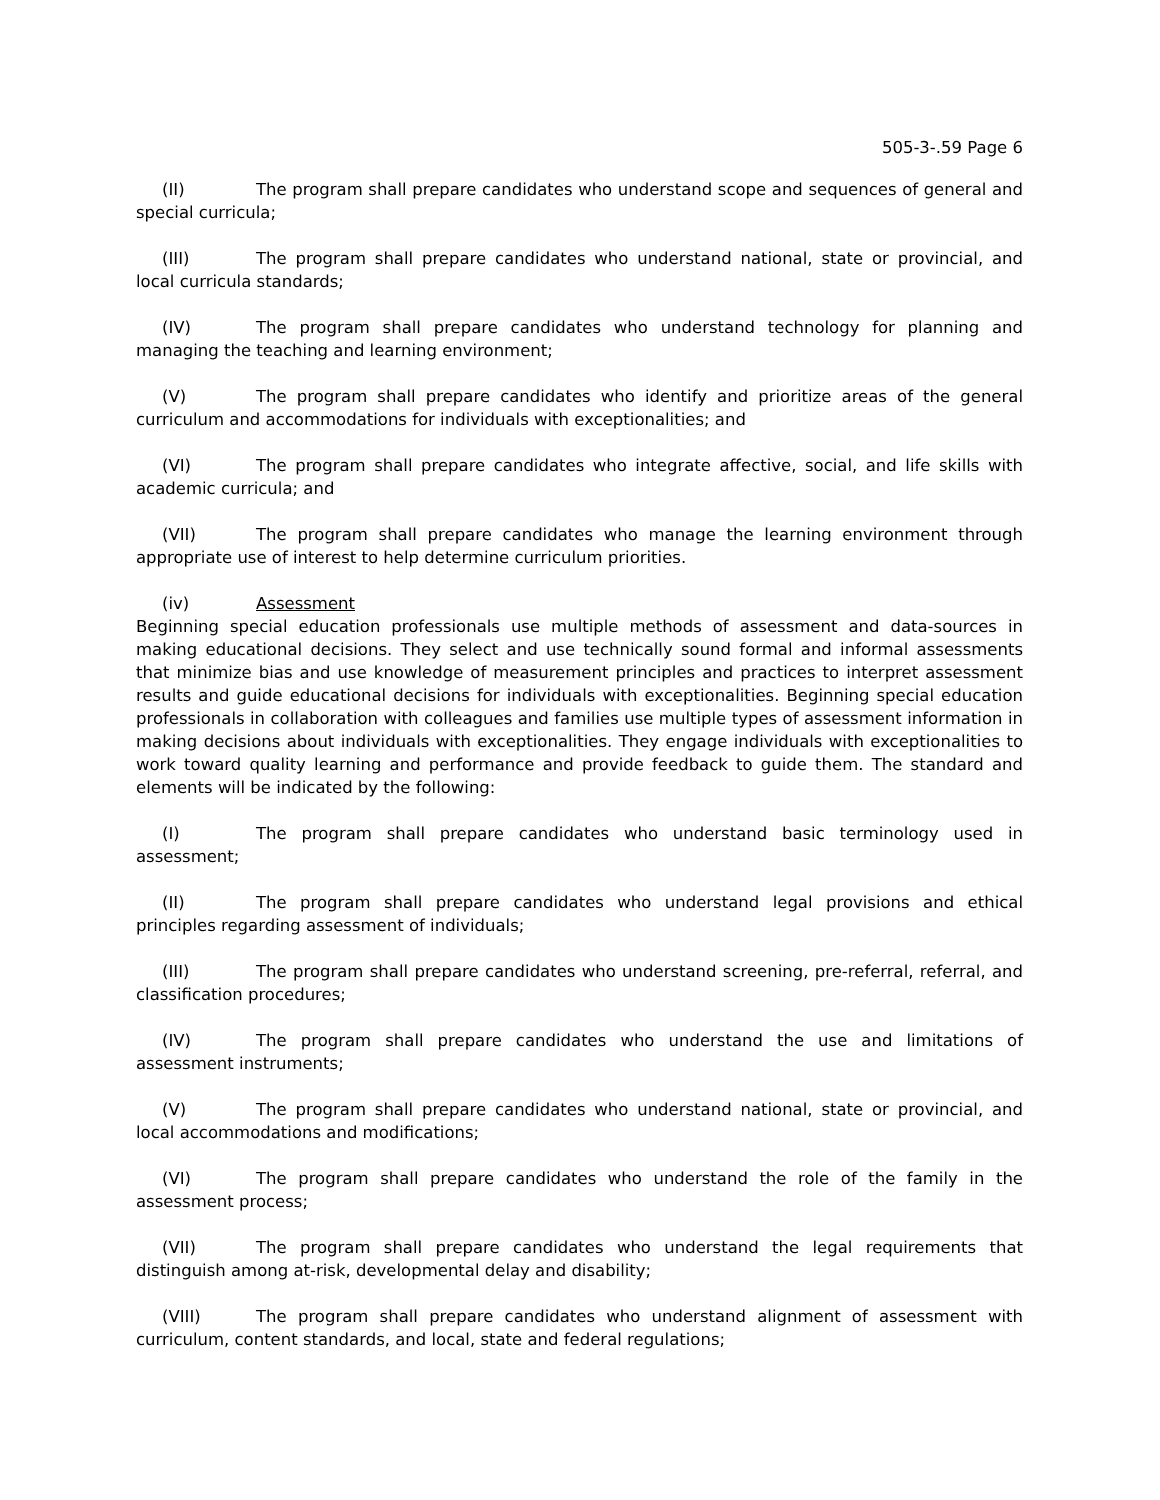505-3-.59 Page 6
(II) The program shall prepare candidates who understand scope and sequences of general and special curricula;
(III) The program shall prepare candidates who understand national, state or provincial, and local curricula standards;
(IV) The program shall prepare candidates who understand technology for planning and managing the teaching and learning environment;
(V) The program shall prepare candidates who identify and prioritize areas of the general curriculum and accommodations for individuals with exceptionalities; and
(VI) The program shall prepare candidates who integrate affective, social, and life skills with academic curricula; and
(VII) The program shall prepare candidates who manage the learning environment through appropriate use of interest to help determine curriculum priorities.
(iv) Assessment
Beginning special education professionals use multiple methods of assessment and data-sources in making educational decisions. They select and use technically sound formal and informal assessments that minimize bias and use knowledge of measurement principles and practices to interpret assessment results and guide educational decisions for individuals with exceptionalities. Beginning special education professionals in collaboration with colleagues and families use multiple types of assessment information in making decisions about individuals with exceptionalities. They engage individuals with exceptionalities to work toward quality learning and performance and provide feedback to guide them. The standard and elements will be indicated by the following:
(I) The program shall prepare candidates who understand basic terminology used in assessment;
(II) The program shall prepare candidates who understand legal provisions and ethical principles regarding assessment of individuals;
(III) The program shall prepare candidates who understand screening, pre-referral, referral, and classification procedures;
(IV) The program shall prepare candidates who understand the use and limitations of assessment instruments;
(V) The program shall prepare candidates who understand national, state or provincial, and local accommodations and modifications;
(VI) The program shall prepare candidates who understand the role of the family in the assessment process;
(VII) The program shall prepare candidates who understand the legal requirements that distinguish among at-risk, developmental delay and disability;
(VIII) The program shall prepare candidates who understand alignment of assessment with curriculum, content standards, and local, state and federal regulations;